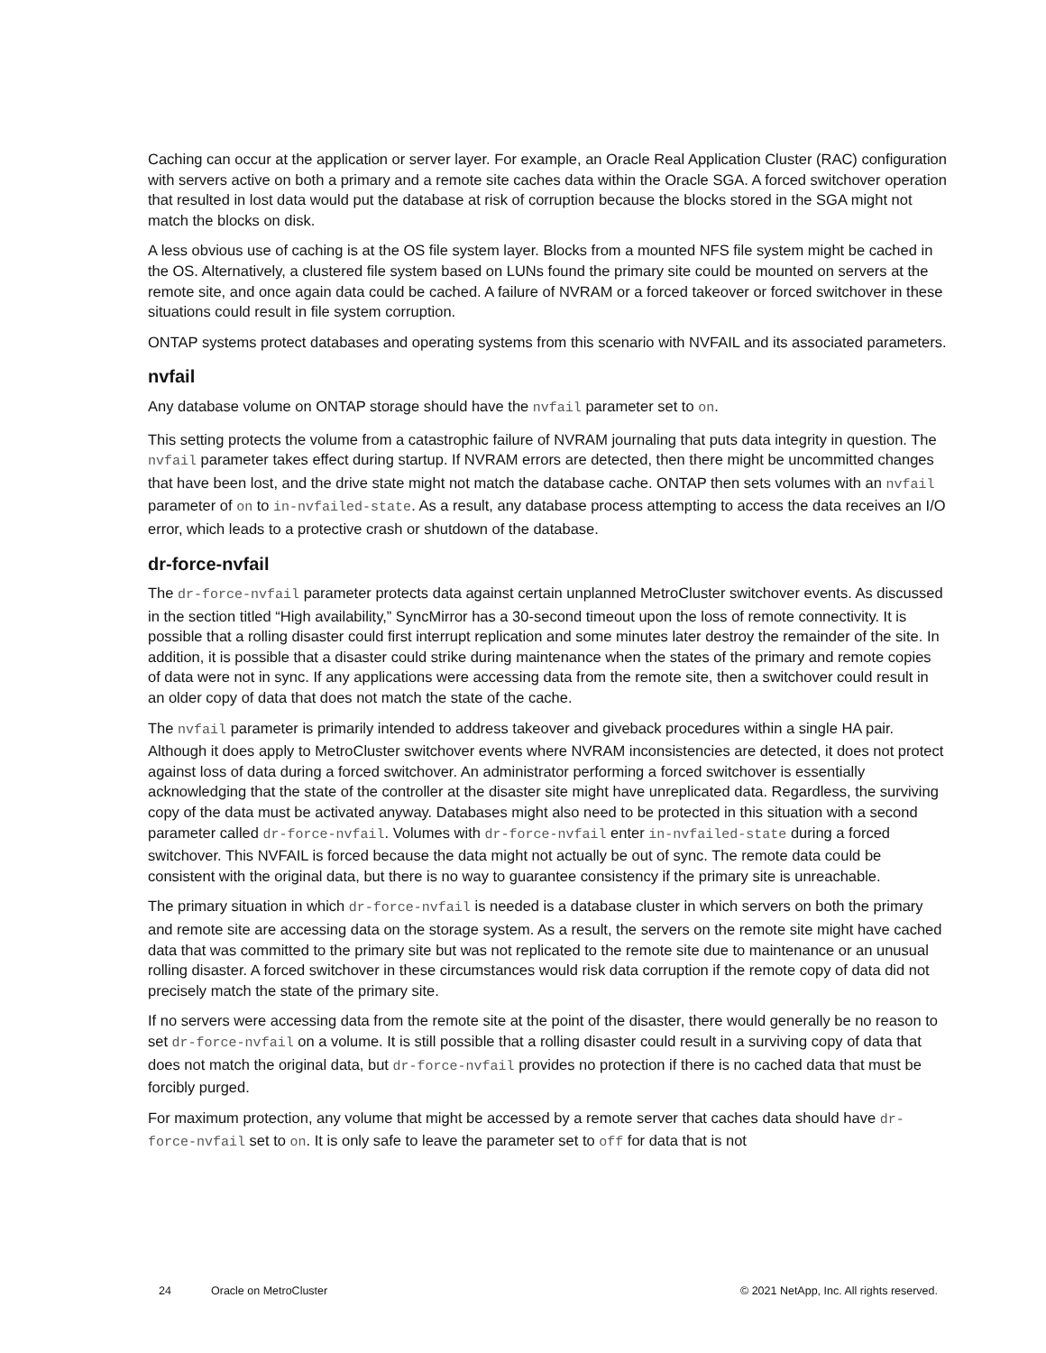Caching can occur at the application or server layer. For example, an Oracle Real Application Cluster (RAC) configuration with servers active on both a primary and a remote site caches data within the Oracle SGA. A forced switchover operation that resulted in lost data would put the database at risk of corruption because the blocks stored in the SGA might not match the blocks on disk.
A less obvious use of caching is at the OS file system layer. Blocks from a mounted NFS file system might be cached in the OS. Alternatively, a clustered file system based on LUNs found the primary site could be mounted on servers at the remote site, and once again data could be cached. A failure of NVRAM or a forced takeover or forced switchover in these situations could result in file system corruption.
ONTAP systems protect databases and operating systems from this scenario with NVFAIL and its associated parameters.
nvfail
Any database volume on ONTAP storage should have the nvfail parameter set to on.
This setting protects the volume from a catastrophic failure of NVRAM journaling that puts data integrity in question. The nvfail parameter takes effect during startup. If NVRAM errors are detected, then there might be uncommitted changes that have been lost, and the drive state might not match the database cache. ONTAP then sets volumes with an nvfail parameter of on to in-nvfailed-state. As a result, any database process attempting to access the data receives an I/O error, which leads to a protective crash or shutdown of the database.
dr-force-nvfail
The dr-force-nvfail parameter protects data against certain unplanned MetroCluster switchover events. As discussed in the section titled “High availability,” SyncMirror has a 30-second timeout upon the loss of remote connectivity. It is possible that a rolling disaster could first interrupt replication and some minutes later destroy the remainder of the site. In addition, it is possible that a disaster could strike during maintenance when the states of the primary and remote copies of data were not in sync. If any applications were accessing data from the remote site, then a switchover could result in an older copy of data that does not match the state of the cache.
The nvfail parameter is primarily intended to address takeover and giveback procedures within a single HA pair. Although it does apply to MetroCluster switchover events where NVRAM inconsistencies are detected, it does not protect against loss of data during a forced switchover. An administrator performing a forced switchover is essentially acknowledging that the state of the controller at the disaster site might have unreplicated data. Regardless, the surviving copy of the data must be activated anyway. Databases might also need to be protected in this situation with a second parameter called dr-force-nvfail. Volumes with dr-force-nvfail enter in-nvfailed-state during a forced switchover. This NVFAIL is forced because the data might not actually be out of sync. The remote data could be consistent with the original data, but there is no way to guarantee consistency if the primary site is unreachable.
The primary situation in which dr-force-nvfail is needed is a database cluster in which servers on both the primary and remote site are accessing data on the storage system. As a result, the servers on the remote site might have cached data that was committed to the primary site but was not replicated to the remote site due to maintenance or an unusual rolling disaster. A forced switchover in these circumstances would risk data corruption if the remote copy of data did not precisely match the state of the primary site.
If no servers were accessing data from the remote site at the point of the disaster, there would generally be no reason to set dr-force-nvfail on a volume. It is still possible that a rolling disaster could result in a surviving copy of data that does not match the original data, but dr-force-nvfail provides no protection if there is no cached data that must be forcibly purged.
For maximum protection, any volume that might be accessed by a remote server that caches data should have dr-force-nvfail set to on. It is only safe to leave the parameter set to off for data that is not
24 Oracle on MetroCluster © 2021 NetApp, Inc. All rights reserved.